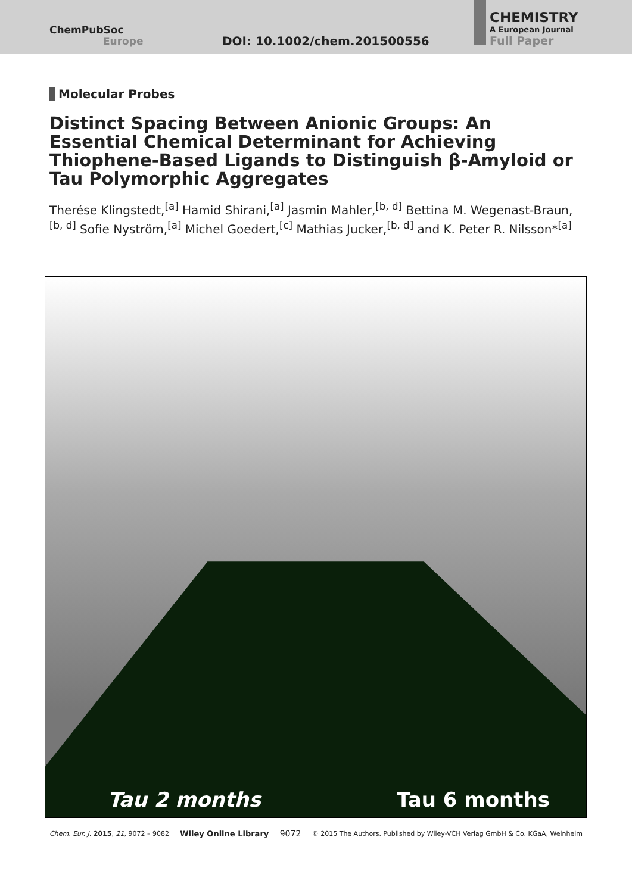ChemPubSoc
Europe
DOI: 10.1002/chem.201500556
CHEMISTRY
A European Journal
Full Paper
Molecular Probes
Distinct Spacing Between Anionic Groups: An Essential Chemical Determinant for Achieving Thiophene-Based Ligands to Distinguish β-Amyloid or Tau Polymorphic Aggregates
Therése Klingstedt,<sup>[a]</sup> Hamid Shirani,<sup>[a]</sup> Jasmin Mahler,<sup>[b, d]</sup> Bettina M. Wegenast-Braun,<sup>[b, d]</sup> Sofie Nyström,<sup>[a]</sup> Michel Goedert,<sup>[c]</sup> Mathias Jucker,<sup>[b, d]</sup> and K. Peter R. Nilsson*<sup>[a]</sup>
Tau 2 months Tau 6 months
Chem. Eur. J. 2015, 21, 9072 – 9082 Wiley Online Library 9072 © 2015 The Authors. Published by Wiley-VCH Verlag GmbH & Co. KGaA, Weinheim